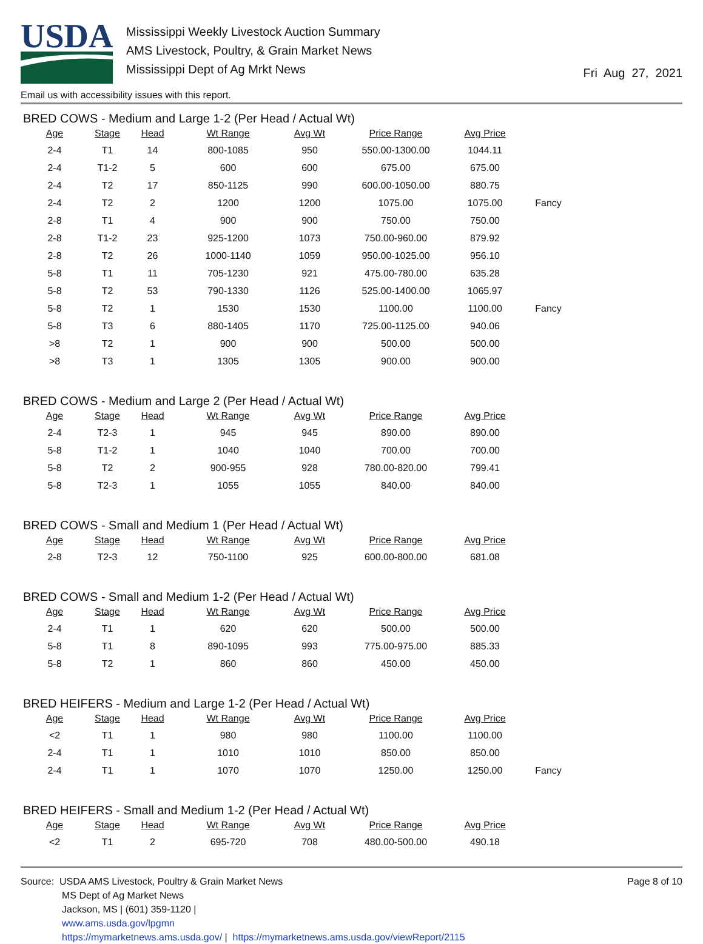USDA
Mississippi Weekly Livestock Auction Summary
AMS Livestock, Poultry, & Grain Market News
Mississippi Dept of Ag Mrkt News
Fri Aug 27, 2021
Email us with accessibility issues with this report.
BRED COWS - Medium and Large 1-2 (Per Head / Actual Wt)
| Age | Stage | Head | Wt Range | Avg Wt | Price Range | Avg Price | |
| --- | --- | --- | --- | --- | --- | --- | --- |
| 2-4 | T1 | 14 | 800-1085 | 950 | 550.00-1300.00 | 1044.11 | |
| 2-4 | T1-2 | 5 | 600 | 600 | 675.00 | 675.00 | |
| 2-4 | T2 | 17 | 850-1125 | 990 | 600.00-1050.00 | 880.75 | |
| 2-4 | T2 | 2 | 1200 | 1200 | 1075.00 | 1075.00 | Fancy |
| 2-8 | T1 | 4 | 900 | 900 | 750.00 | 750.00 | |
| 2-8 | T1-2 | 23 | 925-1200 | 1073 | 750.00-960.00 | 879.92 | |
| 2-8 | T2 | 26 | 1000-1140 | 1059 | 950.00-1025.00 | 956.10 | |
| 5-8 | T1 | 11 | 705-1230 | 921 | 475.00-780.00 | 635.28 | |
| 5-8 | T2 | 53 | 790-1330 | 1126 | 525.00-1400.00 | 1065.97 | |
| 5-8 | T2 | 1 | 1530 | 1530 | 1100.00 | 1100.00 | Fancy |
| 5-8 | T3 | 6 | 880-1405 | 1170 | 725.00-1125.00 | 940.06 | |
| >8 | T2 | 1 | 900 | 900 | 500.00 | 500.00 | |
| >8 | T3 | 1 | 1305 | 1305 | 900.00 | 900.00 | |
BRED COWS - Medium and Large 2 (Per Head / Actual Wt)
| Age | Stage | Head | Wt Range | Avg Wt | Price Range | Avg Price | |
| --- | --- | --- | --- | --- | --- | --- | --- |
| 2-4 | T2-3 | 1 | 945 | 945 | 890.00 | 890.00 | |
| 5-8 | T1-2 | 1 | 1040 | 1040 | 700.00 | 700.00 | |
| 5-8 | T2 | 2 | 900-955 | 928 | 780.00-820.00 | 799.41 | |
| 5-8 | T2-3 | 1 | 1055 | 1055 | 840.00 | 840.00 | |
BRED COWS - Small and Medium 1 (Per Head / Actual Wt)
| Age | Stage | Head | Wt Range | Avg Wt | Price Range | Avg Price | |
| --- | --- | --- | --- | --- | --- | --- | --- |
| 2-8 | T2-3 | 12 | 750-1100 | 925 | 600.00-800.00 | 681.08 | |
BRED COWS - Small and Medium 1-2 (Per Head / Actual Wt)
| Age | Stage | Head | Wt Range | Avg Wt | Price Range | Avg Price | |
| --- | --- | --- | --- | --- | --- | --- | --- |
| 2-4 | T1 | 1 | 620 | 620 | 500.00 | 500.00 | |
| 5-8 | T1 | 8 | 890-1095 | 993 | 775.00-975.00 | 885.33 | |
| 5-8 | T2 | 1 | 860 | 860 | 450.00 | 450.00 | |
BRED HEIFERS - Medium and Large 1-2 (Per Head / Actual Wt)
| Age | Stage | Head | Wt Range | Avg Wt | Price Range | Avg Price | |
| --- | --- | --- | --- | --- | --- | --- | --- |
| <2 | T1 | 1 | 980 | 980 | 1100.00 | 1100.00 | |
| 2-4 | T1 | 1 | 1010 | 1010 | 850.00 | 850.00 | |
| 2-4 | T1 | 1 | 1070 | 1070 | 1250.00 | 1250.00 | Fancy |
BRED HEIFERS - Small and Medium 1-2 (Per Head / Actual Wt)
| Age | Stage | Head | Wt Range | Avg Wt | Price Range | Avg Price | |
| --- | --- | --- | --- | --- | --- | --- | --- |
| <2 | T1 | 2 | 695-720 | 708 | 480.00-500.00 | 490.18 | |
Source: USDA AMS Livestock, Poultry & Grain Market News
MS Dept of Ag Market News
Jackson, MS | (601) 359-1120 |
www.ams.usda.gov/lpgmn
https://mymarketnews.ams.usda.gov/ | https://mymarketnews.ams.usda.gov/viewReport/2115
Page 8 of 10